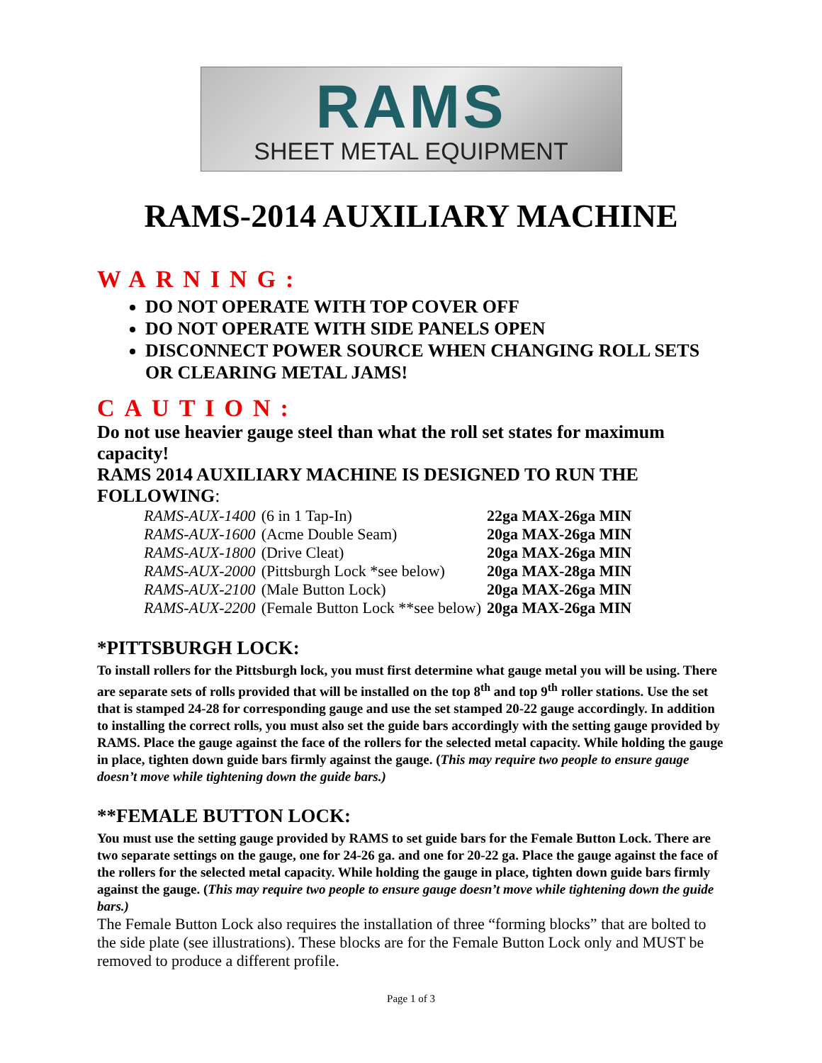RAMS
SHEET METAL EQUIPMENT
RAMS-2014 AUXILIARY MACHINE
WARNING:
DO NOT OPERATE WITH TOP COVER OFF
DO NOT OPERATE WITH SIDE PANELS OPEN
DISCONNECT POWER SOURCE WHEN CHANGING ROLL SETS OR CLEARING METAL JAMS!
CAUTION:
Do not use heavier gauge steel than what the roll set states for maximum capacity!
RAMS 2014 AUXILIARY MACHINE IS DESIGNED TO RUN THE FOLLOWING:
| RAMS-AUX-1400 | (6 in 1 Tap-In) | 22ga MAX-26ga MIN |
| RAMS-AUX-1600 | (Acme Double Seam) | 20ga MAX-26ga MIN |
| RAMS-AUX-1800 | (Drive Cleat) | 20ga MAX-26ga MIN |
| RAMS-AUX-2000 | (Pittsburgh Lock *see below) | 20ga MAX-28ga MIN |
| RAMS-AUX-2100 | (Male Button Lock) | 20ga MAX-26ga MIN |
| RAMS-AUX-2200 | (Female Button Lock **see below) | 20ga MAX-26ga MIN |
*PITTSBURGH LOCK:
To install rollers for the Pittsburgh lock, you must first determine what gauge metal you will be using. There are separate sets of rolls provided that will be installed on the top 8<sup>th</sup> and top 9<sup>th</sup> roller stations. Use the set that is stamped 24-28 for corresponding gauge and use the set stamped 20-22 gauge accordingly. In addition to installing the correct rolls, you must also set the guide bars accordingly with the setting gauge provided by RAMS. Place the gauge against the face of the rollers for the selected metal capacity. While holding the gauge in place, tighten down guide bars firmly against the gauge. (This may require two people to ensure gauge doesn’t move while tightening down the guide bars.)
**FEMALE BUTTON LOCK:
You must use the setting gauge provided by RAMS to set guide bars for the Female Button Lock. There are two separate settings on the gauge, one for 24-26 ga. and one for 20-22 ga. Place the gauge against the face of the rollers for the selected metal capacity. While holding the gauge in place, tighten down guide bars firmly against the gauge. (This may require two people to ensure gauge doesn’t move while tightening down the guide bars.)
The Female Button Lock also requires the installation of three “forming blocks” that are bolted to the side plate (see illustrations). These blocks are for the Female Button Lock only and MUST be removed to produce a different profile.
Page 1 of 3